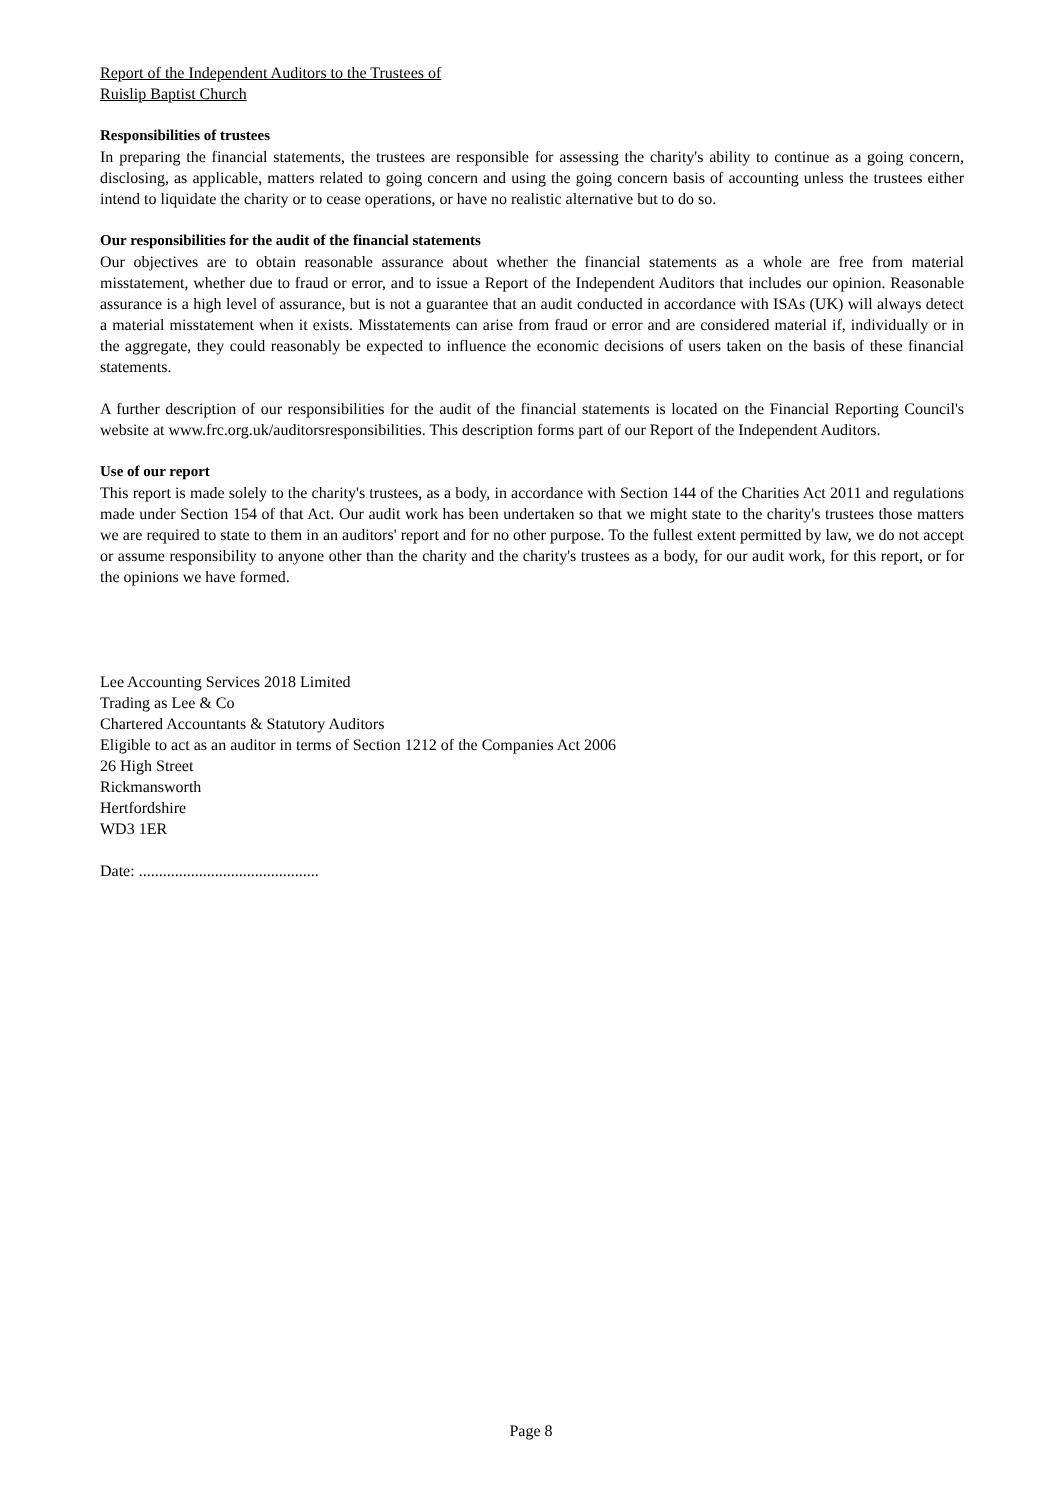Report of the Independent Auditors to the Trustees of
Ruislip Baptist Church
Responsibilities of trustees
In preparing the financial statements, the trustees are responsible for assessing the charity's ability to continue as a going concern, disclosing, as applicable, matters related to going concern and using the going concern basis of accounting unless the trustees either intend to liquidate the charity or to cease operations, or have no realistic alternative but to do so.
Our responsibilities for the audit of the financial statements
Our objectives are to obtain reasonable assurance about whether the financial statements as a whole are free from material misstatement, whether due to fraud or error, and to issue a Report of the Independent Auditors that includes our opinion. Reasonable assurance is a high level of assurance, but is not a guarantee that an audit conducted in accordance with ISAs (UK) will always detect a material misstatement when it exists. Misstatements can arise from fraud or error and are considered material if, individually or in the aggregate, they could reasonably be expected to influence the economic decisions of users taken on the basis of these financial statements.
A further description of our responsibilities for the audit of the financial statements is located on the Financial Reporting Council's website at www.frc.org.uk/auditorsresponsibilities. This description forms part of our Report of the Independent Auditors.
Use of our report
This report is made solely to the charity's trustees, as a body, in accordance with Section 144 of the Charities Act 2011 and regulations made under Section 154 of that Act. Our audit work has been undertaken so that we might state to the charity's trustees those matters we are required to state to them in an auditors' report and for no other purpose. To the fullest extent permitted by law, we do not accept or assume responsibility to anyone other than the charity and the charity's trustees as a body, for our audit work, for this report, or for the opinions we have formed.
Lee Accounting Services 2018 Limited
Trading as Lee & Co
Chartered Accountants & Statutory Auditors
Eligible to act as an auditor in terms of Section 1212 of the Companies Act 2006
26 High Street
Rickmansworth
Hertfordshire
WD3 1ER
Date: .............................................
Page 8